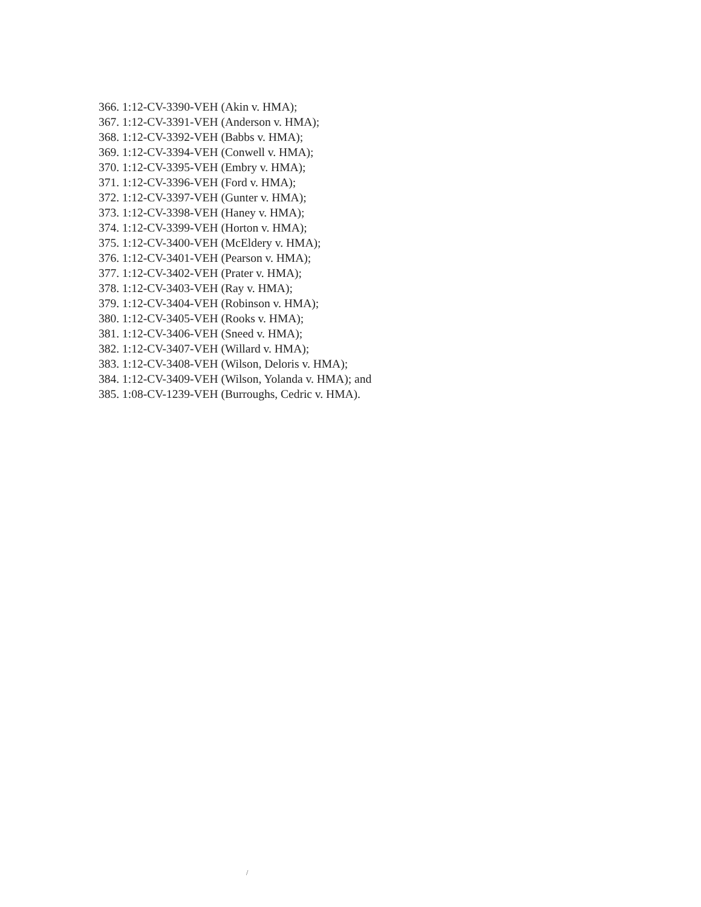366. 1:12-CV-3390-VEH (Akin v. HMA);
367. 1:12-CV-3391-VEH (Anderson v. HMA);
368. 1:12-CV-3392-VEH (Babbs v. HMA);
369. 1:12-CV-3394-VEH (Conwell v. HMA);
370. 1:12-CV-3395-VEH (Embry v. HMA);
371. 1:12-CV-3396-VEH (Ford v. HMA);
372. 1:12-CV-3397-VEH (Gunter v. HMA);
373. 1:12-CV-3398-VEH (Haney v. HMA);
374. 1:12-CV-3399-VEH (Horton v. HMA);
375. 1:12-CV-3400-VEH (McEldery v. HMA);
376. 1:12-CV-3401-VEH (Pearson v. HMA);
377. 1:12-CV-3402-VEH (Prater v. HMA);
378. 1:12-CV-3403-VEH (Ray v. HMA);
379. 1:12-CV-3404-VEH (Robinson v. HMA);
380. 1:12-CV-3405-VEH (Rooks v. HMA);
381. 1:12-CV-3406-VEH (Sneed v. HMA);
382. 1:12-CV-3407-VEH (Willard v. HMA);
383. 1:12-CV-3408-VEH (Wilson, Deloris v. HMA);
384. 1:12-CV-3409-VEH (Wilson, Yolanda v. HMA); and
385. 1:08-CV-1239-VEH (Burroughs, Cedric v. HMA).
/